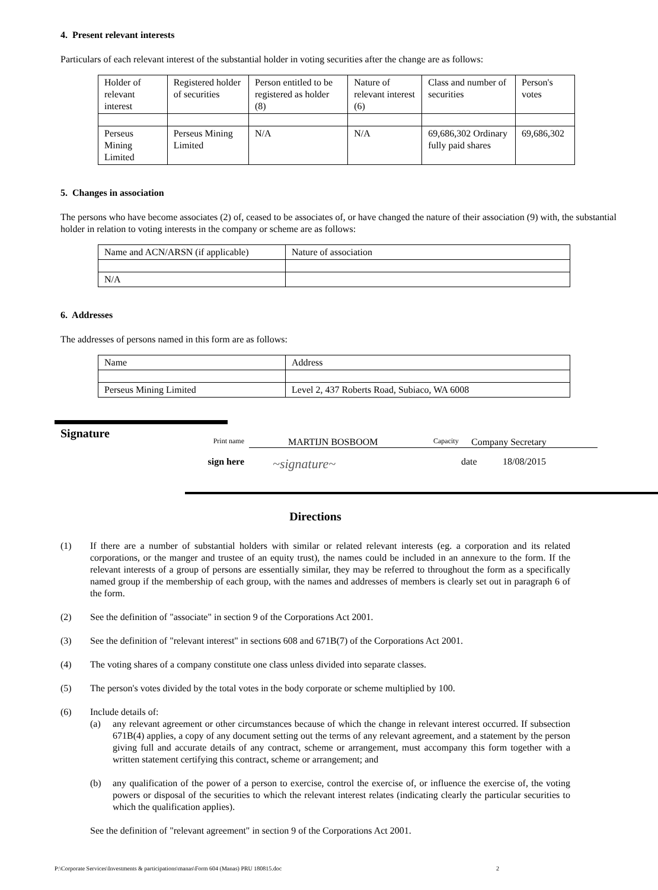4. Present relevant interests
Particulars of each relevant interest of the substantial holder in voting securities after the change are as follows:
| Holder of relevant interest | Registered holder of securities | Person entitled to be registered as holder (8) | Nature of relevant interest (6) | Class and number of securities | Person's votes |
| Perseus Mining Limited | Perseus Mining Limited | N/A | N/A | 69,686,302 Ordinary fully paid shares | 69,686,302 |
5. Changes in association
The persons who have become associates (2) of, ceased to be associates of, or have changed the nature of their association (9) with, the substantial holder in relation to voting interests in the company or scheme are as follows:
| Name and ACN/ARSN (if applicable) | Nature of association |
| N/A | |
6. Addresses
The addresses of persons named in this form are as follows:
| Name | Address |
| Perseus Mining Limited | Level 2, 437 Roberts Road, Subiaco, WA 6008 |
Signature
Print name
MARTIJN BOSBOOM Capacity Company Secretary
sign here
~signature~
date 18/08/2015
Directions
(1) If there are a number of substantial holders with similar or related relevant interests (eg. a corporation and its related corporations, or the manger and trustee of an equity trust), the names could be included in an annexure to the form. If the relevant interests of a group of persons are essentially similar, they may be referred to throughout the form as a specifically named group if the membership of each group, with the names and addresses of members is clearly set out in paragraph 6 of the form.
(2) See the definition of "associate" in section 9 of the Corporations Act 2001.
(3) See the definition of "relevant interest" in sections 608 and 671B(7) of the Corporations Act 2001.
(4) The voting shares of a company constitute one class unless divided into separate classes.
(5) The person's votes divided by the total votes in the body corporate or scheme multiplied by 100.
(6) Include details of:
(a) any relevant agreement or other circumstances because of which the change in relevant interest occurred. If subsection 671B(4) applies, a copy of any document setting out the terms of any relevant agreement, and a statement by the person giving full and accurate details of any contract, scheme or arrangement, must accompany this form together with a written statement certifying this contract, scheme or arrangement; and
(b) any qualification of the power of a person to exercise, control the exercise of, or influence the exercise of, the voting powers or disposal of the securities to which the relevant interest relates (indicating clearly the particular securities to which the qualification applies).
See the definition of "relevant agreement" in section 9 of the Corporations Act 2001.
P:\Corporate Services\Investments & participations\manas\Form 604 (Manas) PRU 180815.doc 2